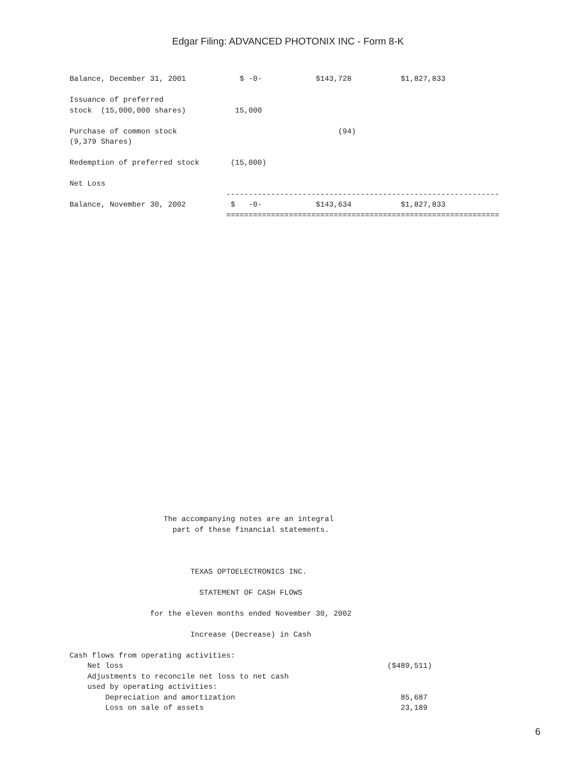Edgar Filing: ADVANCED PHOTONIX INC - Form 8-K
Balance, December 31, 2001            $ -0-            $143,728           $1,827,833

Issuance of preferred
stock  (15,000,000 shares)           15,000

Purchase of common stock                                    (94)
(9,379 Shares)

Redemption of preferred stock       (15,000)

Net Loss
                                   -------------------------------------------------------------
Balance, November 30, 2002          $   -0-            $143,634           $1,827,833
                                   =============================================================
                     The accompanying notes are an integral
                       part of these financial statements.



                           TEXAS OPTOELECTRONICS INC.

                             STATEMENT OF CASH FLOWS

                  for the eleven months ended November 30, 2002

                           Increase (Decrease) in Cash

Cash flows from operating activities:
    Net loss                                                           ($489,511)
    Adjustments to reconcile net loss to net cash
    used by operating activities:
        Depreciation and amortization                                     85,687
        Loss on sale of assets                                            23,189
6